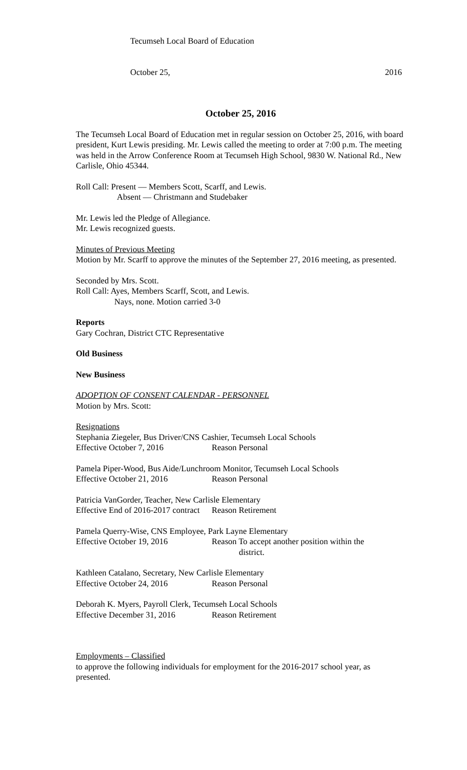Tecumseh Local Board of Education
October 25, 2016
October 25, 2016
The Tecumseh Local Board of Education met in regular session on October 25, 2016, with board president, Kurt Lewis presiding. Mr. Lewis called the meeting to order at 7:00 p.m. The meeting was held in the Arrow Conference Room at Tecumseh High School, 9830 W. National Rd., New Carlisle, Ohio 45344.
Roll Call: Present — Members Scott, Scarff, and Lewis.
Absent — Christmann and Studebaker
Mr. Lewis led the Pledge of Allegiance.
Mr. Lewis recognized guests.
Minutes of Previous Meeting
Motion by Mr. Scarff to approve the minutes of the September 27, 2016 meeting, as presented.
Seconded by Mrs. Scott.
Roll Call: Ayes, Members Scarff, Scott, and Lewis.
Nays, none. Motion carried 3-0
Reports
Gary Cochran, District CTC Representative
Old Business
New Business
ADOPTION OF CONSENT CALENDAR - PERSONNEL
Motion by Mrs. Scott:
Resignations
Stephania Ziegeler, Bus Driver/CNS Cashier, Tecumseh Local Schools
Effective October 7, 2016 Reason Personal
Pamela Piper-Wood, Bus Aide/Lunchroom Monitor, Tecumseh Local Schools
Effective October 21, 2016 Reason Personal
Patricia VanGorder, Teacher, New Carlisle Elementary
Effective End of 2016-2017 contract Reason Retirement
Pamela Querry-Wise, CNS Employee, Park Layne Elementary
Effective October 19, 2016 Reason To accept another position within the
district.
Kathleen Catalano, Secretary, New Carlisle Elementary
Effective October 24, 2016 Reason Personal
Deborah K. Myers, Payroll Clerk, Tecumseh Local Schools
Effective December 31, 2016 Reason Retirement
Employments – Classified
to approve the following individuals for employment for the 2016-2017 school year, as presented.